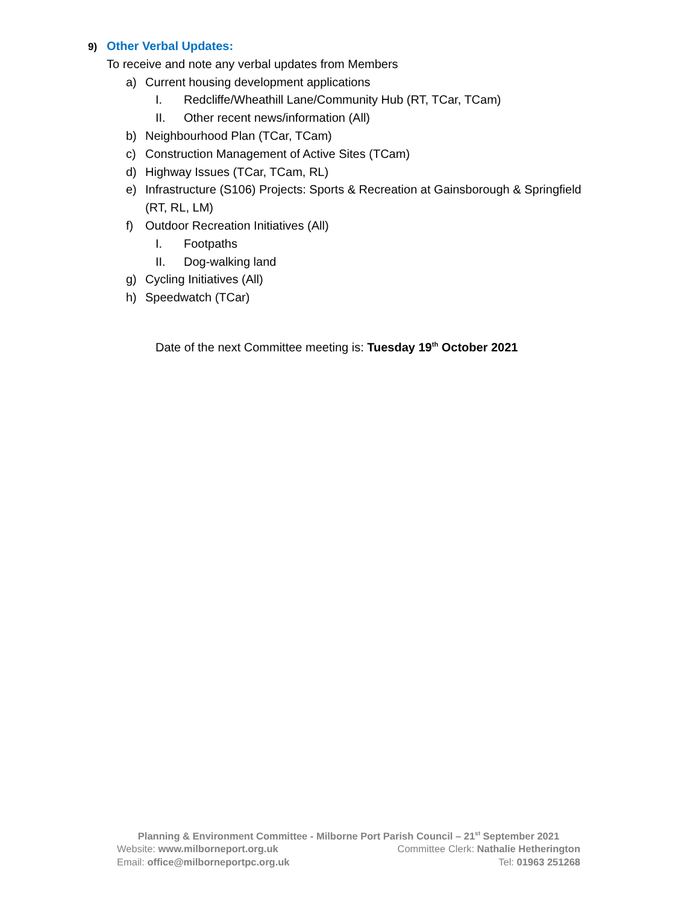9) Other Verbal Updates:
To receive and note any verbal updates from Members
a) Current housing development applications
I. Redcliffe/Wheathill Lane/Community Hub (RT, TCar, TCam)
II. Other recent news/information (All)
b) Neighbourhood Plan (TCar, TCam)
c) Construction Management of Active Sites (TCam)
d) Highway Issues (TCar, TCam, RL)
e) Infrastructure (S106) Projects: Sports & Recreation at Gainsborough & Springfield
(RT, RL, LM)
f) Outdoor Recreation Initiatives (All)
I. Footpaths
II. Dog-walking land
g) Cycling Initiatives (All)
h) Speedwatch (TCar)
Date of the next Committee meeting is: Tuesday 19<sup>th</sup> October 2021
Planning & Environment Committee - Milborne Port Parish Council – 21<sup>st</sup> September 2021
Website: www.milborneport.org.uk Committee Clerk: Nathalie Hetherington
Email: office@milborneportpc.org.uk Tel: 01963 251268